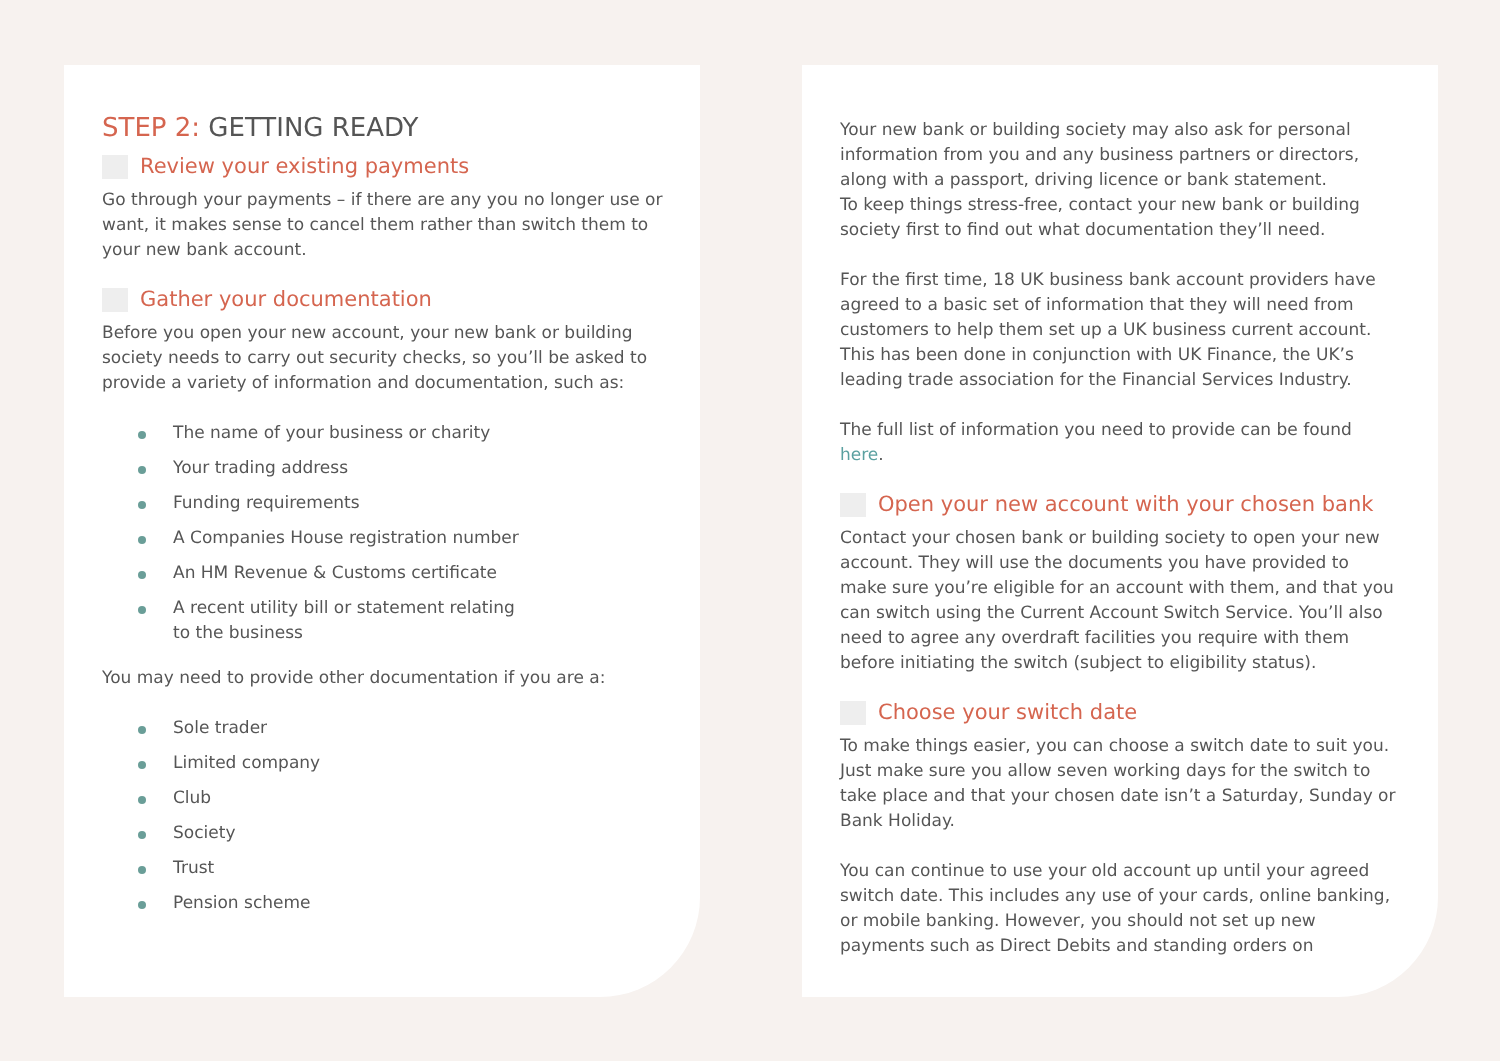STEP 2: GETTING READY
Review your existing payments
Go through your payments – if there are any you no longer use or want, it makes sense to cancel them rather than switch them to your new bank account.
Gather your documentation
Before you open your new account, your new bank or building society needs to carry out security checks, so you’ll be asked to provide a variety of information and documentation, such as:
The name of your business or charity
Your trading address
Funding requirements
A Companies House registration number
An HM Revenue & Customs certificate
A recent utility bill or statement relating
to the business
You may need to provide other documentation if you are a:
Sole trader
Limited company
Club
Society
Trust
Pension scheme
Your new bank or building society may also ask for personal information from you and any business partners or directors, along with a passport, driving licence or bank statement.
To keep things stress-free, contact your new bank or building society first to find out what documentation they’ll need.
For the first time, 18 UK business bank account providers have agreed to a basic set of information that they will need from customers to help them set up a UK business current account. This has been done in conjunction with UK Finance, the UK’s leading trade association for the Financial Services Industry.
The full list of information you need to provide can be found here.
Open your new account with your chosen bank
Contact your chosen bank or building society to open your new account. They will use the documents you have provided to make sure you’re eligible for an account with them, and that you can switch using the Current Account Switch Service. You’ll also need to agree any overdraft facilities you require with them before initiating the switch (subject to eligibility status).
Choose your switch date
To make things easier, you can choose a switch date to suit you. Just make sure you allow seven working days for the switch to take place and that your chosen date isn’t a Saturday, Sunday or Bank Holiday.
You can continue to use your old account up until your agreed switch date. This includes any use of your cards, online banking, or mobile banking. However, you should not set up new payments such as Direct Debits and standing orders on